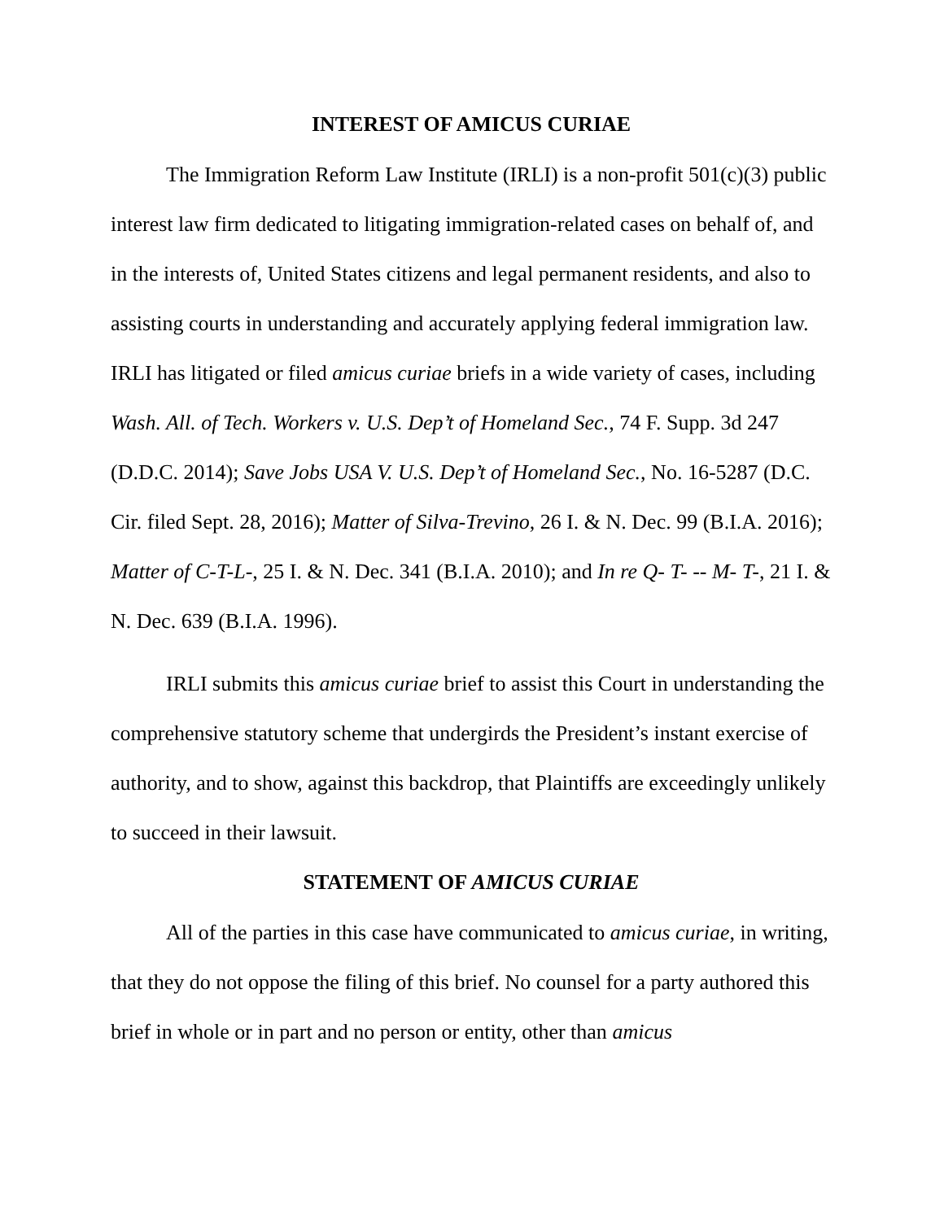INTEREST OF AMICUS CURIAE
The Immigration Reform Law Institute (IRLI) is a non-profit 501(c)(3) public interest law firm dedicated to litigating immigration-related cases on behalf of, and in the interests of, United States citizens and legal permanent residents, and also to assisting courts in understanding and accurately applying federal immigration law. IRLI has litigated or filed amicus curiae briefs in a wide variety of cases, including Wash. All. of Tech. Workers v. U.S. Dep’t of Homeland Sec., 74 F. Supp. 3d 247 (D.D.C. 2014); Save Jobs USA V. U.S. Dep’t of Homeland Sec., No. 16-5287 (D.C. Cir. filed Sept. 28, 2016); Matter of Silva-Trevino, 26 I. & N. Dec. 99 (B.I.A. 2016); Matter of C-T-L-, 25 I. & N. Dec. 341 (B.I.A. 2010); and In re Q- T- -- M- T-, 21 I. & N. Dec. 639 (B.I.A. 1996).
IRLI submits this amicus curiae brief to assist this Court in understanding the comprehensive statutory scheme that undergirds the President’s instant exercise of authority, and to show, against this backdrop, that Plaintiffs are exceedingly unlikely to succeed in their lawsuit.
STATEMENT OF AMICUS CURIAE
All of the parties in this case have communicated to amicus curiae, in writing, that they do not oppose the filing of this brief. No counsel for a party authored this brief in whole or in part and no person or entity, other than amicus